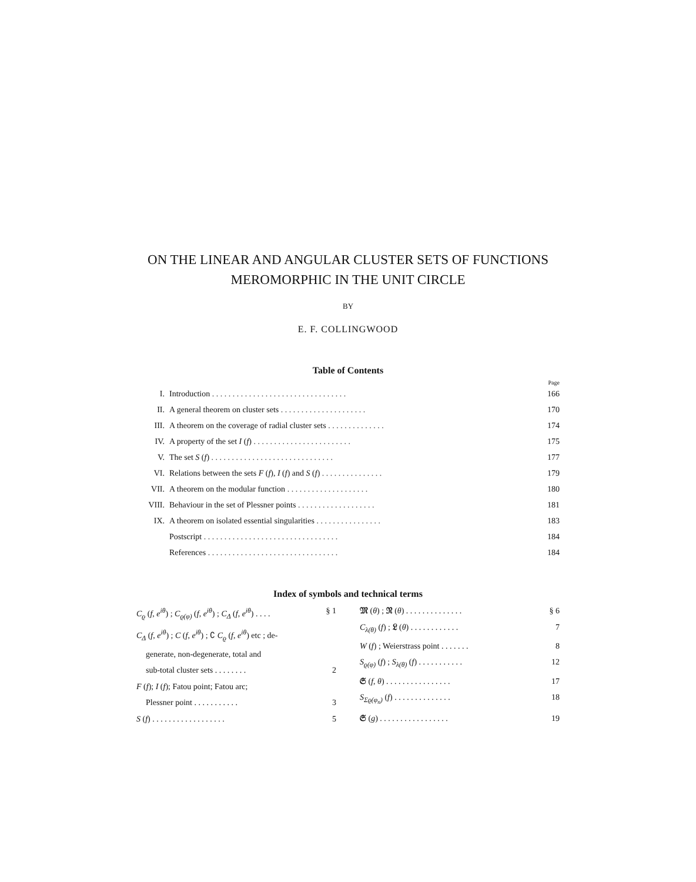ON THE LINEAR AND ANGULAR CLUSTER SETS OF FUNCTIONS
MEROMORPHIC IN THE UNIT CIRCLE
BY
E. F. COLLINGWOOD
Table of Contents
Page
| I. | Introduction . . . . . . . . . . . . . . . . . . . . . . . . . . . . . . . . . | 166 |
| II. | A general theorem on cluster sets . . . . . . . . . . . . . . . . . . . . . | 170 |
| III. | A theorem on the coverage of radial cluster sets . . . . . . . . . . . . . . | 174 |
| IV. | A property of the set I ( f ) . . . . . . . . . . . . . . . . . . . . . . . . | 175 |
| V. | The set S ( f ) . . . . . . . . . . . . . . . . . . . . . . . . . . . . . . | 177 |
| VI. | Relations between the sets F ( f ), I ( f ) and S ( f ) . . . . . . . . . . . . . . . | 179 |
| VII. | A theorem on the modular function . . . . . . . . . . . . . . . . . . . . | 180 |
| VIII. | Behaviour in the set of Plessner points . . . . . . . . . . . . . . . . . . . | 181 |
| IX. | A theorem on isolated essential singularities . . . . . . . . . . . . . . . . | 183 |
| | Postscript . . . . . . . . . . . . . . . . . . . . . . . . . . . . . . . . . | 184 |
| | References . . . . . . . . . . . . . . . . . . . . . . . . . . . . . . . . | 184 |
Index of symbols and technical terms
C<sub>ϱ</sub> (f, e<sup>iθ</sup>) ; C<sub>ϱ(φ)</sub> (f, e<sup>iθ</sup>) ; C<sub>Δ</sub> (f, e<sup>iθ</sup>) . . . . § 1
C<sub>Δ</sub> (f, e<sup>iθ</sup>) ; C (f, e<sup>iθ</sup>) ; ∁ C<sub>ϱ</sub> (f, e<sup>iθ</sup>) etc ; de-
generate, non-degenerate, total and
sub-total cluster sets . . . . . . . . 2
F (f); I (f); Fatou point; Fatou arc;
Plessner point . . . . . . . . . . . 3
S (f) . . . . . . . . . . . . . . . . . . 5
𝔐 (θ) ; 𝔑 (θ) . . . . . . . . . . . . . . § 6
C<sub>λ(θ)</sub> (f) ; 𝔏 (θ) . . . . . . . . . . . . 7
W (f) ; Weierstrass point . . . . . . . 8
S<sub>ϱ(φ)</sub> (f) ; S<sub>λ(θ)</sub> (f) . . . . . . . . . . . 12
𝔖 (f, θ) . . . . . . . . . . . . . . . . 17
S<sub>Σϱ(φ<sub>n</sub>)</sub> (f) . . . . . . . . . . . . . . 18
𝔖 (g) . . . . . . . . . . . . . . . . . 19